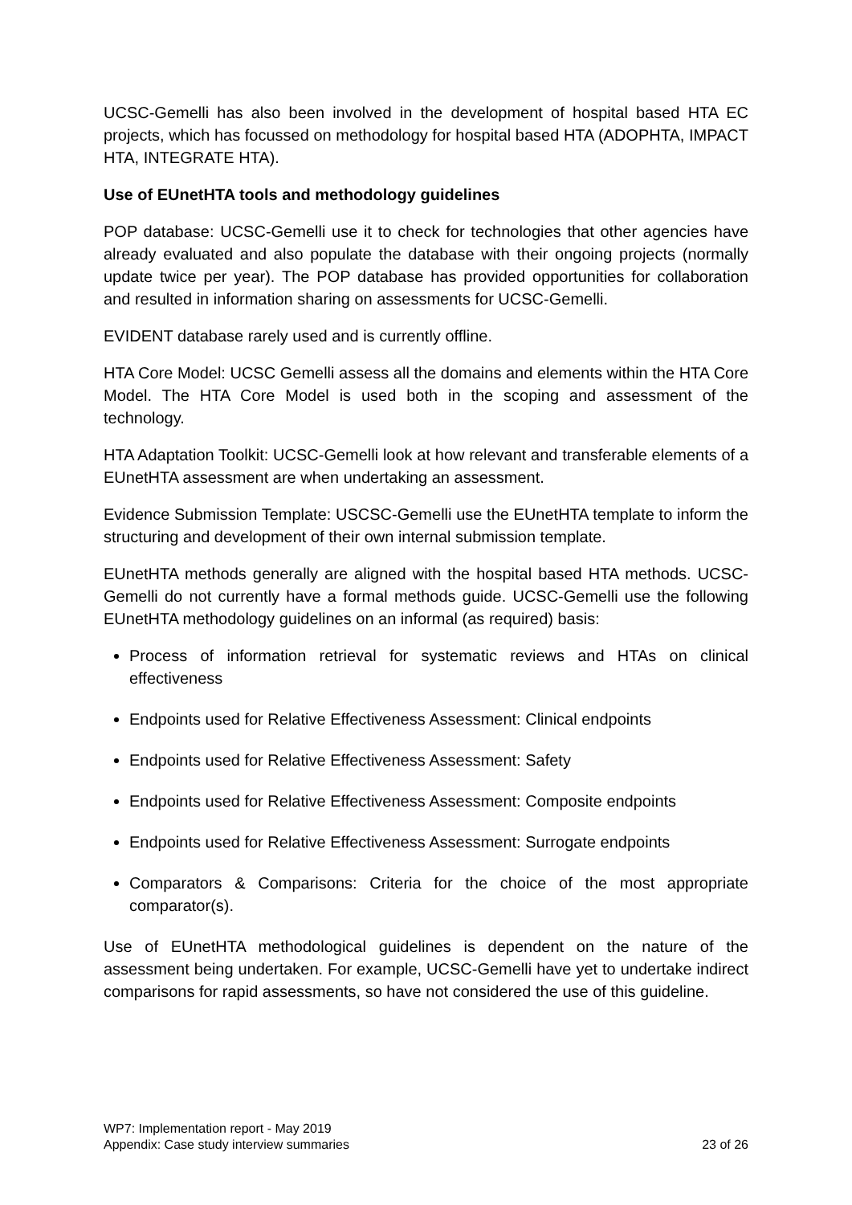UCSC-Gemelli has also been involved in the development of hospital based HTA EC projects, which has focussed on methodology for hospital based HTA (ADOPHTA, IMPACT HTA, INTEGRATE HTA).
Use of EUnetHTA tools and methodology guidelines
POP database: UCSC-Gemelli use it to check for technologies that other agencies have already evaluated and also populate the database with their ongoing projects (normally update twice per year). The POP database has provided opportunities for collaboration and resulted in information sharing on assessments for UCSC-Gemelli.
EVIDENT database rarely used and is currently offline.
HTA Core Model: UCSC Gemelli assess all the domains and elements within the HTA Core Model. The HTA Core Model is used both in the scoping and assessment of the technology.
HTA Adaptation Toolkit: UCSC-Gemelli look at how relevant and transferable elements of a EUnetHTA assessment are when undertaking an assessment.
Evidence Submission Template: USCSC-Gemelli use the EUnetHTA template to inform the structuring and development of their own internal submission template.
EUnetHTA methods generally are aligned with the hospital based HTA methods. UCSC-Gemelli do not currently have a formal methods guide. UCSC-Gemelli use the following EUnetHTA methodology guidelines on an informal (as required) basis:
Process of information retrieval for systematic reviews and HTAs on clinical effectiveness
Endpoints used for Relative Effectiveness Assessment: Clinical endpoints
Endpoints used for Relative Effectiveness Assessment: Safety
Endpoints used for Relative Effectiveness Assessment: Composite endpoints
Endpoints used for Relative Effectiveness Assessment: Surrogate endpoints
Comparators & Comparisons: Criteria for the choice of the most appropriate comparator(s).
Use of EUnetHTA methodological guidelines is dependent on the nature of the assessment being undertaken. For example, UCSC-Gemelli have yet to undertake indirect comparisons for rapid assessments, so have not considered the use of this guideline.
WP7: Implementation report - May 2019
Appendix: Case study interview summaries 23 of 26